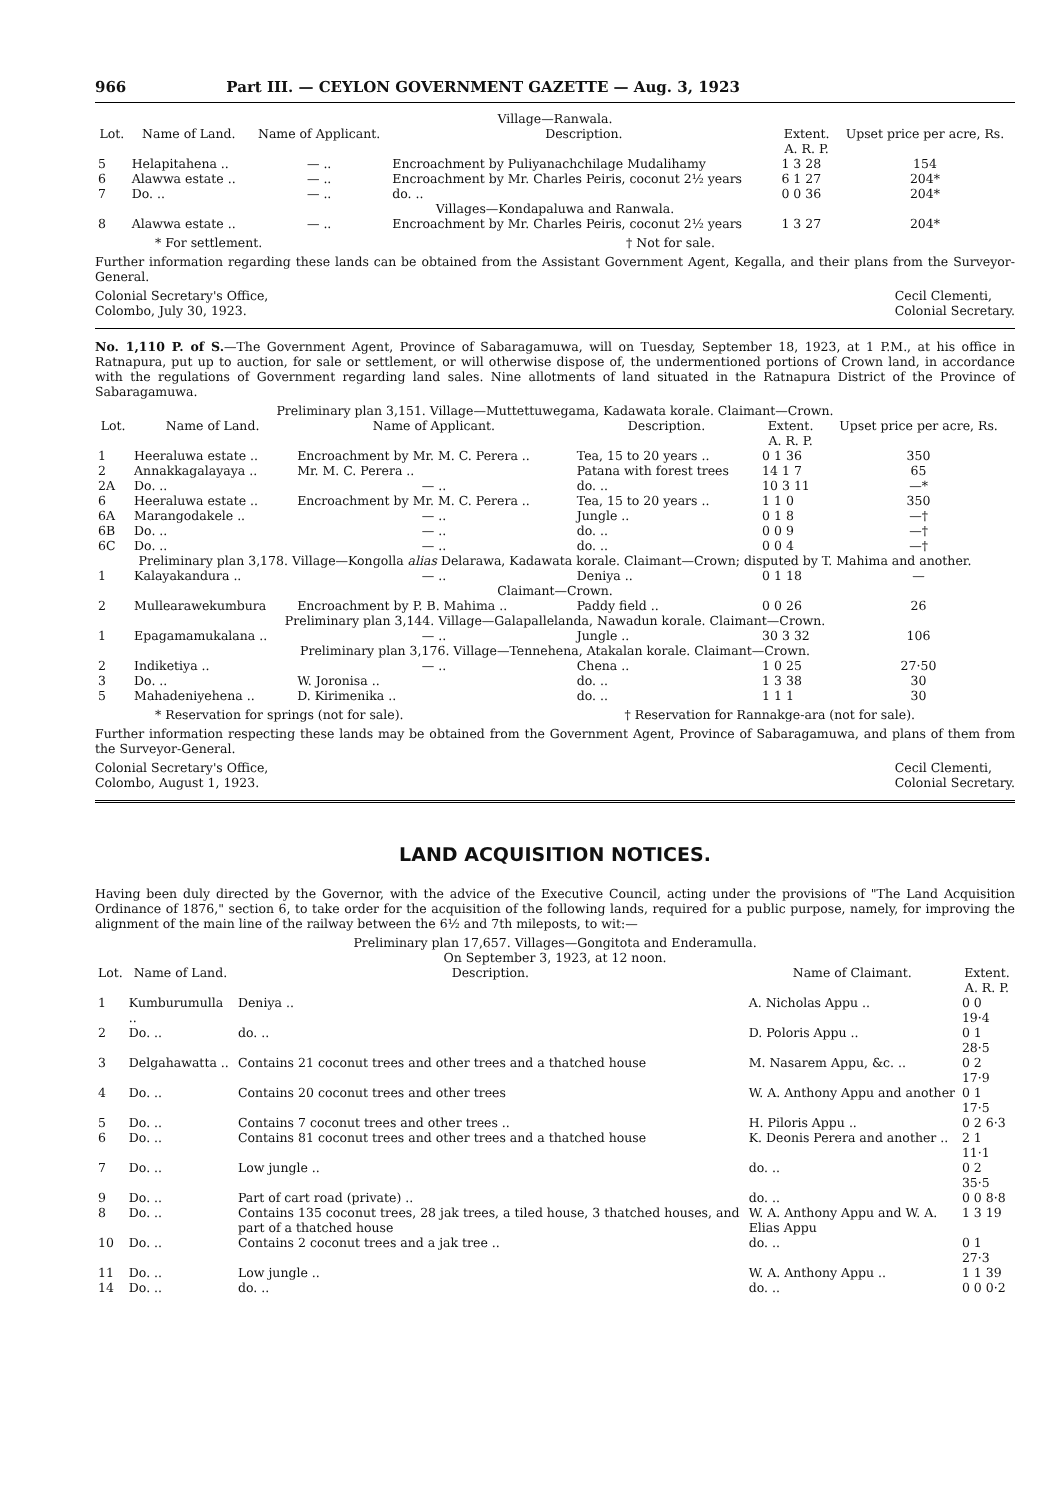966 Part III. — CEYLON GOVERNMENT GAZETTE — Aug. 3, 1923
Village—Ranwala.
| Lot. | Name of Land. | Name of Applicant. | Description. | Extent. A. R. P. | Upset price per acre, Rs. |
| --- | --- | --- | --- | --- | --- |
| 5 | Helapitahena .. | — .. | Encroachment by Puliyanachchilage Mudalihamy | 1 3 28 | 154 |
| 6 | Alawwa estate .. | — .. | Encroachment by Mr. Charles Peiris, coconut 2½ years | 6 1 27 | 204* |
| 7 | Do. .. | — .. | do. .. | 0 0 36 | 204* |
| Villages—Kondapaluwa and Ranwala. | | | | | |
| 8 | Alawwa estate .. | — .. | Encroachment by Mr. Charles Peiris, coconut 2½ years | 1 3 27 | 204* |
* For settlement. † Not for sale.
Further information regarding these lands can be obtained from the Assistant Government Agent, Kegalla, and their plans from the Surveyor-General.
Colonial Secretary's Office,
Colombo, July 30, 1923. Cecil Clementi,
Colonial Secretary.
No. 1,110 P. of S.—The Government Agent, Province of Sabaragamuwa, will on Tuesday, September 18, 1923, at 1 P.M., at his office in Ratnapura, put up to auction, for sale or settlement, or will otherwise dispose of, the undermentioned portions of Crown land, in accordance with the regulations of Government regarding land sales. Nine allotments of land situated in the Ratnapura District of the Province of Sabaragamuwa.
| Preliminary plan 3,151. Village—Muttettuwegama, Kadawata korale. Claimant—Crown. | | | | | |
| Lot. | Name of Land. | Name of Applicant. | Description. | Extent. A. R. P. | Upset price per acre, Rs. |
| 1 | Heeraluwa estate .. | Encroachment by Mr. M. C. Perera .. | Tea, 15 to 20 years .. | 0 1 36 | 350 |
| 2 | Annakkagalayaya .. | Mr. M. C. Perera .. | Patana with forest trees | 14 1 7 | 65 |
| 2A | Do. .. | — .. | do. .. | 10 3 11 | —* |
| 6 | Heeraluwa estate .. | Encroachment by Mr. M. C. Perera .. | Tea, 15 to 20 years .. | 1 1 0 | 350 |
| 6A | Marangodakele .. | — .. | Jungle .. | 0 1 8 | —† |
| 6B | Do. .. | — .. | do. .. | 0 0 9 | —† |
| 6C | Do. .. | — .. | do. .. | 0 0 4 | —† |
| Preliminary plan 3,178. Village—Kongolla alias Delarawa, Kadawata korale. Claimant—Crown; disputed by T. Mahima and another. | | | | | |
| 1 | Kalayakandura .. | — .. | Deniya .. | 0 1 18 | — |
| Claimant—Crown. | | | | | |
| 2 | Mullearawekumbura | Encroachment by P. B. Mahima .. | Paddy field .. | 0 0 26 | 26 |
| Preliminary plan 3,144. Village—Galapallelanda, Nawadun korale. Claimant—Crown. | | | | | |
| 1 | Epagamamukalana .. | — .. | Jungle .. | 30 3 32 | 106 |
| Preliminary plan 3,176. Village—Tennehena, Atakalan korale. Claimant—Crown. | | | | | |
| 2 | Indiketiya .. | — .. | Chena .. | 1 0 25 | 27·50 |
| 3 | Do. .. | W. Joronisa .. | do. .. | 1 3 38 | 30 |
| 5 | Mahadeniyehena .. | D. Kirimenika .. | do. .. | 1 1 1 | 30 |
* Reservation for springs (not for sale). † Reservation for Rannakge-ara (not for sale).
Further information respecting these lands may be obtained from the Government Agent, Province of Sabaragamuwa, and plans of them from the Surveyor-General.
Colonial Secretary's Office,
Colombo, August 1, 1923. Cecil Clementi,
Colonial Secretary.
LAND ACQUISITION NOTICES.
Having been duly directed by the Governor, with the advice of the Executive Council, acting under the provisions of "The Land Acquisition Ordinance of 1876," section 6, to take order for the acquisition of the following lands, required for a public purpose, namely, for improving the alignment of the main line of the railway between the 6½ and 7th mileposts, to wit:—
Preliminary plan 17,657. Villages—Gongitota and Enderamulla.
On September 3, 1923, at 12 noon.
| Lot. | Name of Land. | Description. | Name of Claimant. | Extent. A. R. P. |
| --- | --- | --- | --- | --- |
| 1 | Kumburumulla .. | Deniya .. | A. Nicholas Appu .. | 0 0 19·4 |
| 2 | Do. .. | do. .. | D. Poloris Appu .. | 0 1 28·5 |
| 3 | Delgahawatta .. | Contains 21 coconut trees and other trees and a thatched house | M. Nasarem Appu, &c. .. | 0 2 17·9 |
| 4 | Do. .. | Contains 20 coconut trees and other trees | W. A. Anthony Appu and another | 0 1 17·5 |
| 5 | Do. .. | Contains 7 coconut trees and other trees .. | H. Piloris Appu .. | 0 2 6·3 |
| 6 | Do. .. | Contains 81 coconut trees and other trees and a thatched house | K. Deonis Perera and another .. | 2 1 11·1 |
| 7 | Do. .. | Low jungle .. | do. .. | 0 2 35·5 |
| 9 | Do. .. | Part of cart road (private) .. | do. .. | 0 0 8·8 |
| 8 | Do. .. | Contains 135 coconut trees, 28 jak trees, a tiled house, 3 thatched houses, and part of a thatched house | W. A. Anthony Appu and W. A. Elias Appu | 1 3 19 |
| 10 | Do. .. | Contains 2 coconut trees and a jak tree .. | do. .. | 0 1 27·3 |
| 11 | Do. .. | Low jungle .. | W. A. Anthony Appu .. | 1 1 39 |
| 14 | Do. .. | do. .. | do. .. | 0 0 0·2 |